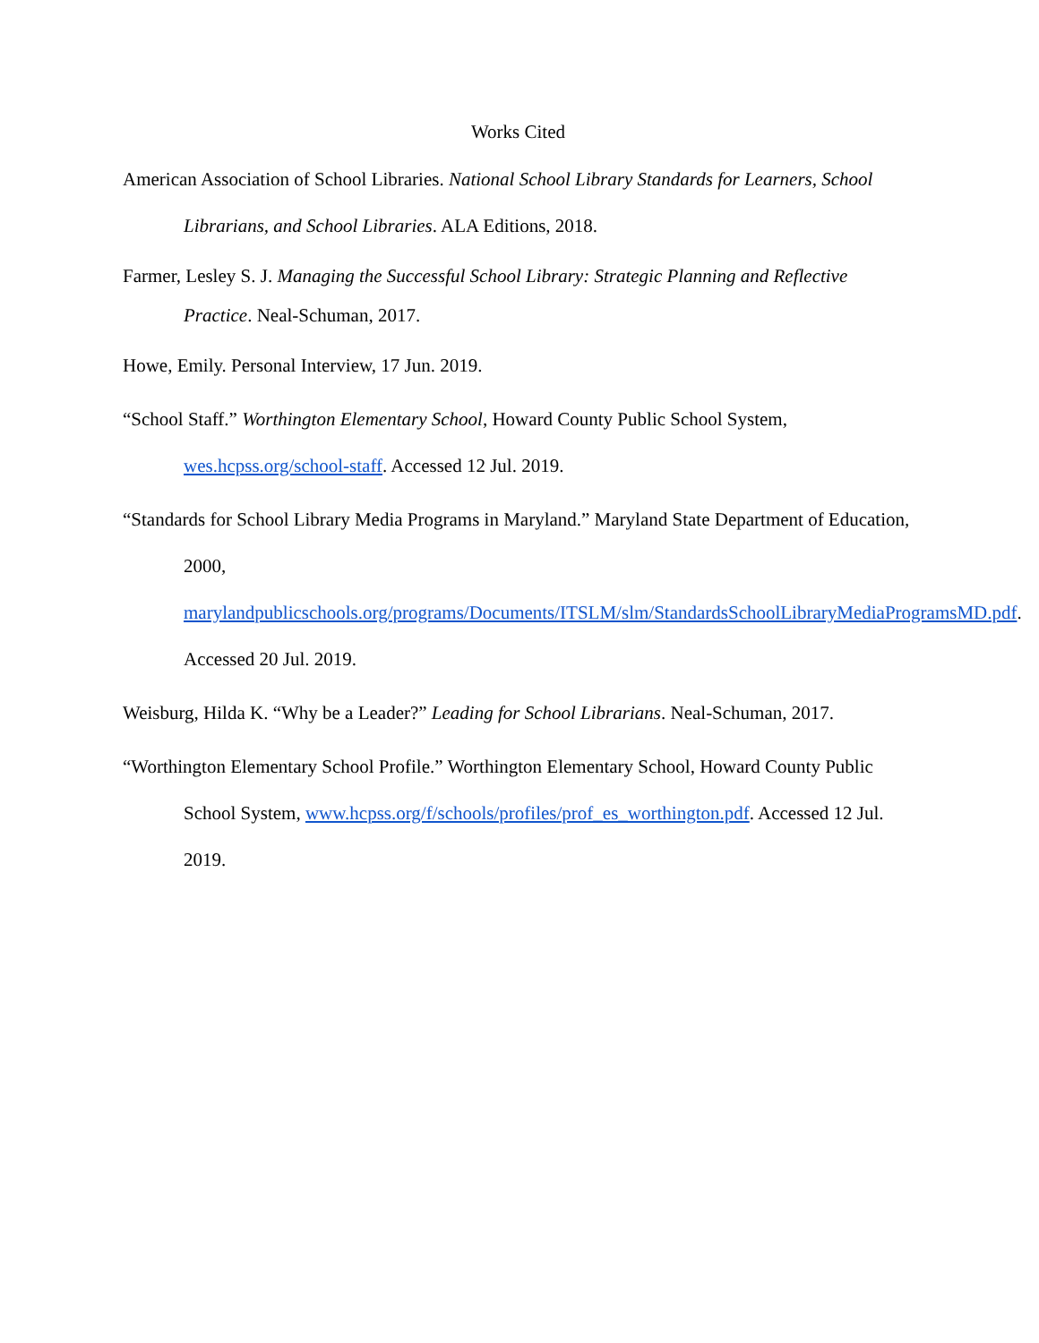Works Cited
American Association of School Libraries. National School Library Standards for Learners, School Librarians, and School Libraries. ALA Editions, 2018.
Farmer, Lesley S. J. Managing the Successful School Library: Strategic Planning and Reflective Practice. Neal-Schuman, 2017.
Howe, Emily. Personal Interview, 17 Jun. 2019.
“School Staff.” Worthington Elementary School, Howard County Public School System, wes.hcpss.org/school-staff. Accessed 12 Jul. 2019.
“Standards for School Library Media Programs in Maryland.” Maryland State Department of Education, 2000, marylandpublicschools.org/programs/Documents/ITSLM/slm/StandardsSchoolLibraryMediaProgramsMD.pdf. Accessed 20 Jul. 2019.
Weisburg, Hilda K. “Why be a Leader?” Leading for School Librarians. Neal-Schuman, 2017.
“Worthington Elementary School Profile.” Worthington Elementary School, Howard County Public School System, www.hcpss.org/f/schools/profiles/prof_es_worthington.pdf. Accessed 12 Jul. 2019.